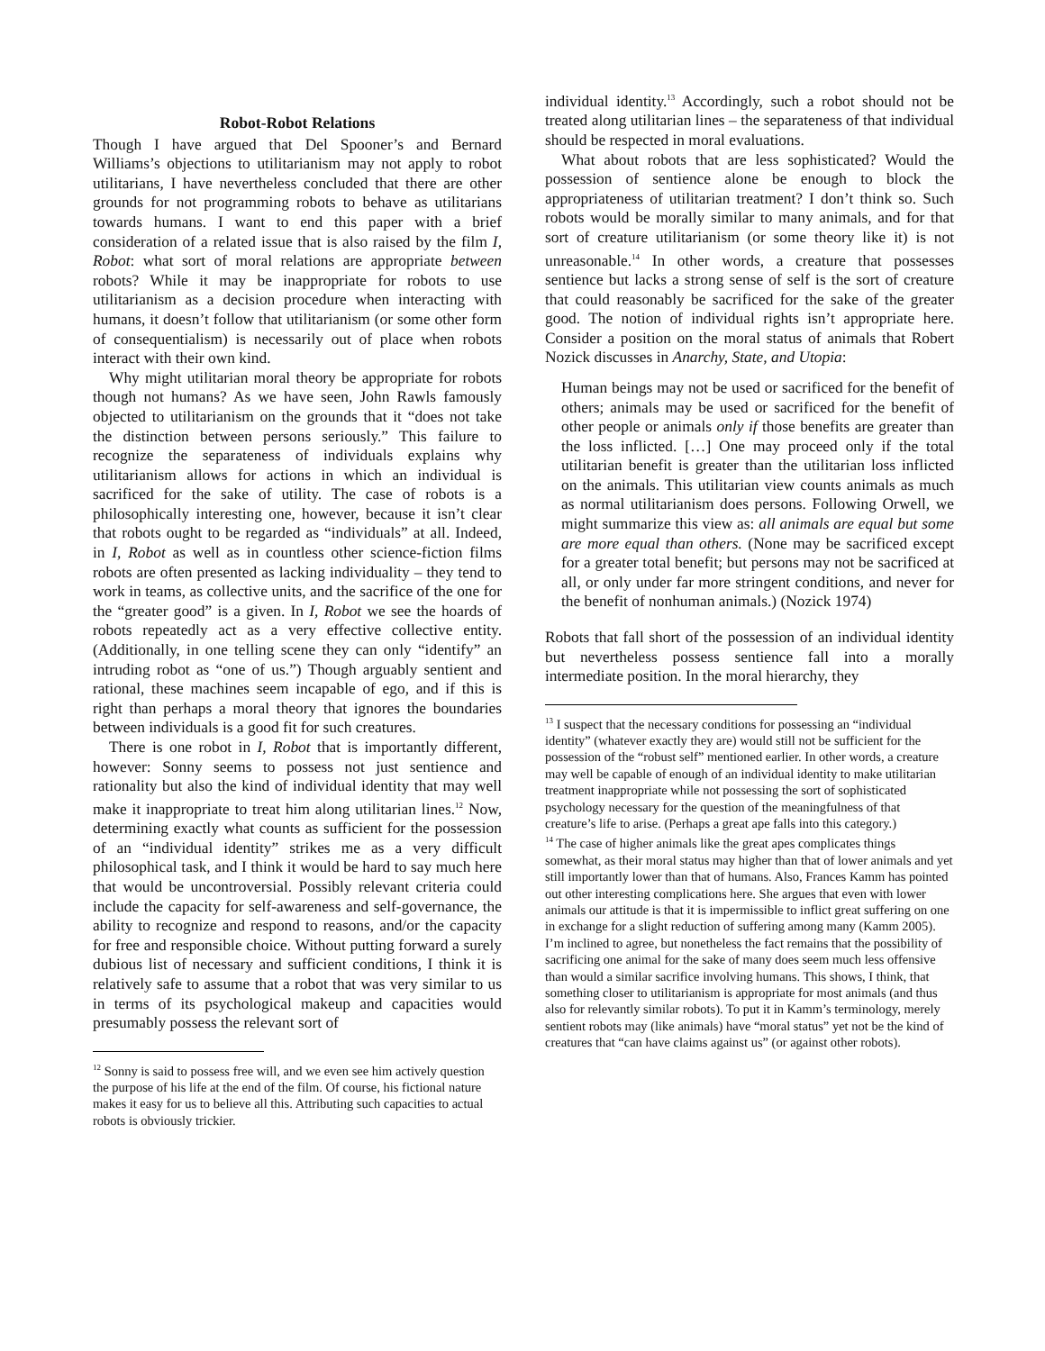Robot-Robot Relations
Though I have argued that Del Spooner’s and Bernard Williams’s objections to utilitarianism may not apply to robot utilitarians, I have nevertheless concluded that there are other grounds for not programming robots to behave as utilitarians towards humans. I want to end this paper with a brief consideration of a related issue that is also raised by the film I, Robot: what sort of moral relations are appropriate between robots? While it may be inappropriate for robots to use utilitarianism as a decision procedure when interacting with humans, it doesn’t follow that utilitarianism (or some other form of consequentialism) is necessarily out of place when robots interact with their own kind.
Why might utilitarian moral theory be appropriate for robots though not humans? As we have seen, John Rawls famously objected to utilitarianism on the grounds that it “does not take the distinction between persons seriously.” This failure to recognize the separateness of individuals explains why utilitarianism allows for actions in which an individual is sacrificed for the sake of utility. The case of robots is a philosophically interesting one, however, because it isn’t clear that robots ought to be regarded as “individuals” at all. Indeed, in I, Robot as well as in countless other science-fiction films robots are often presented as lacking individuality – they tend to work in teams, as collective units, and the sacrifice of the one for the “greater good” is a given. In I, Robot we see the hoards of robots repeatedly act as a very effective collective entity. (Additionally, in one telling scene they can only “identify” an intruding robot as “one of us.”) Though arguably sentient and rational, these machines seem incapable of ego, and if this is right than perhaps a moral theory that ignores the boundaries between individuals is a good fit for such creatures.
There is one robot in I, Robot that is importantly different, however: Sonny seems to possess not just sentience and rationality but also the kind of individual identity that may well make it inappropriate to treat him along utilitarian lines.<sup>12</sup> Now, determining exactly what counts as sufficient for the possession of an “individual identity” strikes me as a very difficult philosophical task, and I think it would be hard to say much here that would be uncontroversial. Possibly relevant criteria could include the capacity for self-awareness and self-governance, the ability to recognize and respond to reasons, and/or the capacity for free and responsible choice. Without putting forward a surely dubious list of necessary and sufficient conditions, I think it is relatively safe to assume that a robot that was very similar to us in terms of its psychological makeup and capacities would presumably possess the relevant sort of
<sup>12</sup> Sonny is said to possess free will, and we even see him actively question the purpose of his life at the end of the film. Of course, his fictional nature makes it easy for us to believe all this. Attributing such capacities to actual robots is obviously trickier.
individual identity.<sup>13</sup> Accordingly, such a robot should not be treated along utilitarian lines – the separateness of that individual should be respected in moral evaluations.
What about robots that are less sophisticated? Would the possession of sentience alone be enough to block the appropriateness of utilitarian treatment? I don’t think so. Such robots would be morally similar to many animals, and for that sort of creature utilitarianism (or some theory like it) is not unreasonable.<sup>14</sup> In other words, a creature that possesses sentience but lacks a strong sense of self is the sort of creature that could reasonably be sacrificed for the sake of the greater good. The notion of individual rights isn’t appropriate here. Consider a position on the moral status of animals that Robert Nozick discusses in Anarchy, State, and Utopia:
Human beings may not be used or sacrificed for the benefit of others; animals may be used or sacrificed for the benefit of other people or animals only if those benefits are greater than the loss inflicted. […] One may proceed only if the total utilitarian benefit is greater than the utilitarian loss inflicted on the animals. This utilitarian view counts animals as much as normal utilitarianism does persons. Following Orwell, we might summarize this view as: all animals are equal but some are more equal than others. (None may be sacrificed except for a greater total benefit; but persons may not be sacrificed at all, or only under far more stringent conditions, and never for the benefit of nonhuman animals.) (Nozick 1974)
Robots that fall short of the possession of an individual identity but nevertheless possess sentience fall into a morally intermediate position. In the moral hierarchy, they
<sup>13</sup> I suspect that the necessary conditions for possessing an “individual identity” (whatever exactly they are) would still not be sufficient for the possession of the “robust self” mentioned earlier. In other words, a creature may well be capable of enough of an individual identity to make utilitarian treatment inappropriate while not possessing the sort of sophisticated psychology necessary for the question of the meaningfulness of that creature’s life to arise. (Perhaps a great ape falls into this category.)
<sup>14</sup> The case of higher animals like the great apes complicates things somewhat, as their moral status may higher than that of lower animals and yet still importantly lower than that of humans. Also, Frances Kamm has pointed out other interesting complications here. She argues that even with lower animals our attitude is that it is impermissible to inflict great suffering on one in exchange for a slight reduction of suffering among many (Kamm 2005). I’m inclined to agree, but nonetheless the fact remains that the possibility of sacrificing one animal for the sake of many does seem much less offensive than would a similar sacrifice involving humans. This shows, I think, that something closer to utilitarianism is appropriate for most animals (and thus also for relevantly similar robots). To put it in Kamm’s terminology, merely sentient robots may (like animals) have “moral status” yet not be the kind of creatures that “can have claims against us” (or against other robots).